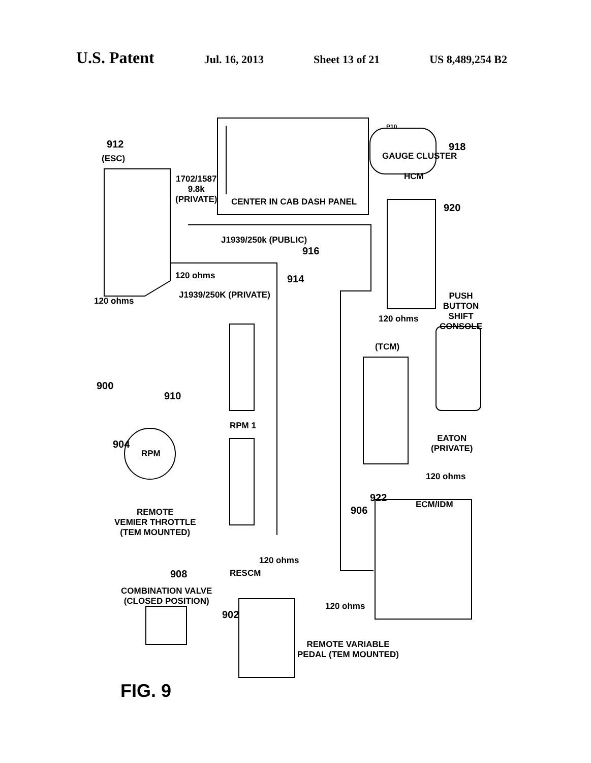U.S. Patent
Jul. 16, 2013 Sheet 13 of 21 US 8,489,254 B2
912
(ESC)
1702/1587
9.8k
(PRIVATE)
CENTER IN CAB DASH PANEL
P10
918
GAUGE CLUSTER
HCM
920
J1939/250k (PUBLIC)
916
120 ohms 914
J1939/250K (PRIVATE)
120 ohms
120 ohms
PUSH
BUTTON
SHIFT
CONSOLE
(TCM)
900
910
RPM 1
904
EATON
(PRIVATE)
RPM
120 ohms
922
ECM/IDM
906
REMOTE
VEMIER THROTTLE
(TEM MOUNTED)
120 ohms
908 RESCM
120 ohms
COMBINATION VALVE
(CLOSED POSITION)
902
REMOTE VARIABLE
PEDAL (TEM MOUNTED)
FIG. 9